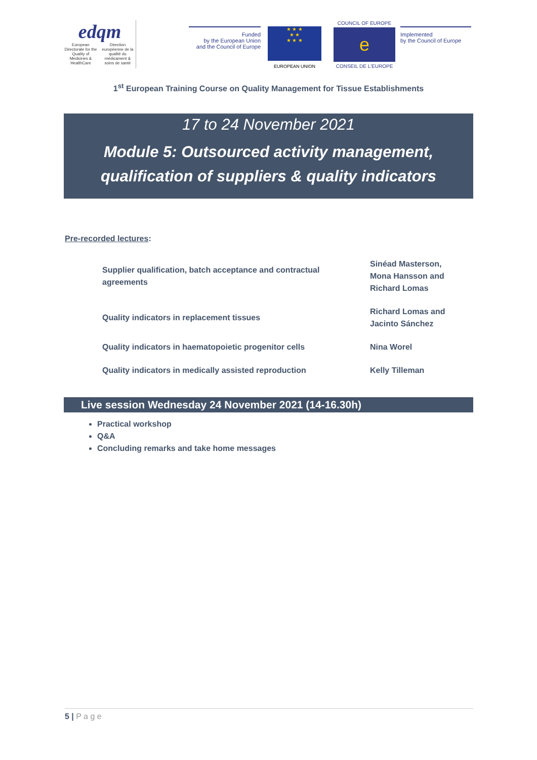edqm
European Directorate for the Quality of Medicines & HealthCare Direction européenne de la qualité du médicament & soins de santé
Funded
by the European Union
and the Council of Europe
★ ★ ★
★ ★
★ ★ ★
EUROPEAN UNION
COUNCIL OF EUROPE
e
CONSEIL DE L'EUROPE
Implemented
by the Council of Europe
1<sup>st</sup> European Training Course on Quality Management for Tissue Establishments
17 to 24 November 2021
Module 5: Outsourced activity management,
qualification of suppliers & quality indicators
Pre-recorded lectures:
| Supplier qualification, batch acceptance and contractual agreements | Sinéad Masterson, Mona Hansson and Richard Lomas |
| Quality indicators in replacement tissues | Richard Lomas and Jacinto Sánchez |
| Quality indicators in haematopoietic progenitor cells | Nina Worel |
| Quality indicators in medically assisted reproduction | Kelly Tilleman |
Live session Wednesday 24 November 2021 (14-16.30h)
Practical workshop
Q&A
Concluding remarks and take home messages
5 | P a g e